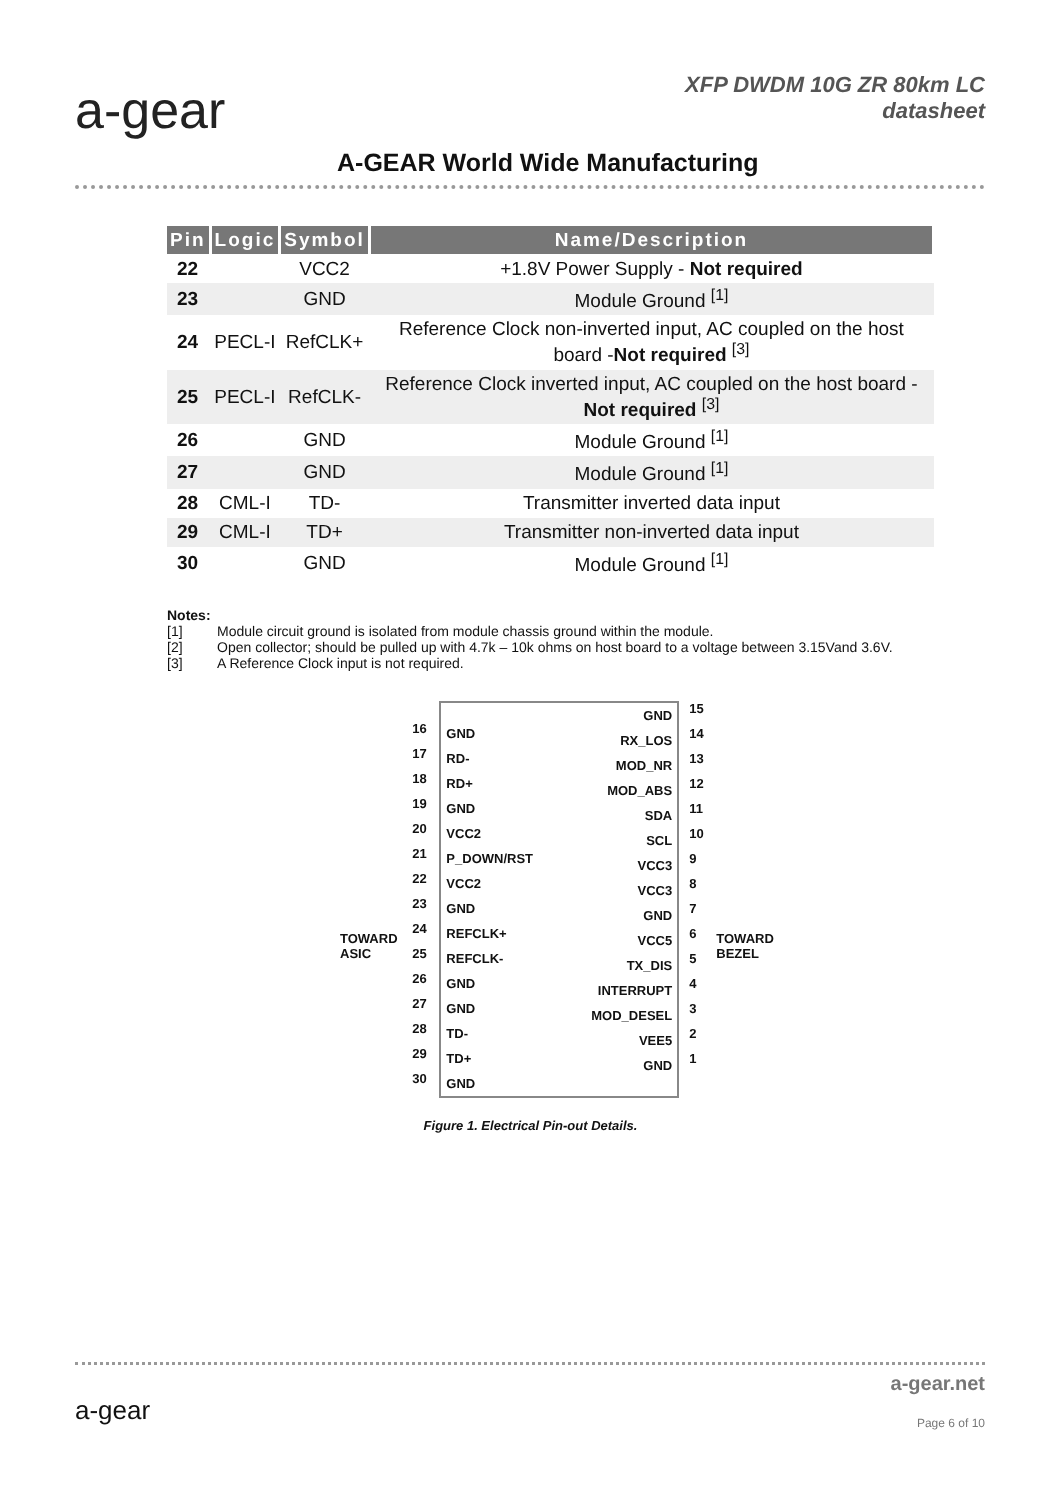a-gear
XFP DWDM 10G ZR 80km LC
datasheet
A-GEAR World Wide Manufacturing
| Pin | Logic | Symbol | Name/Description |
| --- | --- | --- | --- |
| 22 | | VCC2 | +1.8V Power Supply - Not required |
| 23 | | GND | Module Ground <sup>[1]</sup> |
| 24 | PECL-I | RefCLK+ | Reference Clock non-inverted input, AC coupled on the host board - Not required <sup>[3]</sup> |
| 25 | PECL-I | RefCLK- | Reference Clock inverted input, AC coupled on the host board - Not required <sup>[3]</sup> |
| 26 | | GND | Module Ground <sup>[1]</sup> |
| 27 | | GND | Module Ground <sup>[1]</sup> |
| 28 | CML-I | TD- | Transmitter inverted data input |
| 29 | CML-I | TD+ | Transmitter non-inverted data input |
| 30 | | GND | Module Ground <sup>[1]</sup> |
Notes:
[1] Module circuit ground is isolated from module chassis ground within the module.
[2] Open collector; should be pulled up with 4.7k – 10k ohms on host board to a voltage between 3.15Vand 3.6V.
[3] A Reference Clock input is not required.
TOWARD ASIC
16
17
18
19
20
21
22
23
24
25
26
27
28
29
30
GND
RD-
RD+
GND
VCC2
P_DOWN/RST
VCC2
GND
REFCLK+
REFCLK-
GND
GND
TD-
TD+
GND
GND
RX_LOS
MOD_NR
MOD_ABS
SDA
SCL
VCC3
VCC3
GND
VCC5
TX_DIS
INTERRUPT
MOD_DESEL
VEE5
GND
15
14
13
12
11
10
987654321
TOWARD BEZEL
Figure 1. Electrical Pin-out Details.
a-gear
a-gear.net
Page 6 of 10